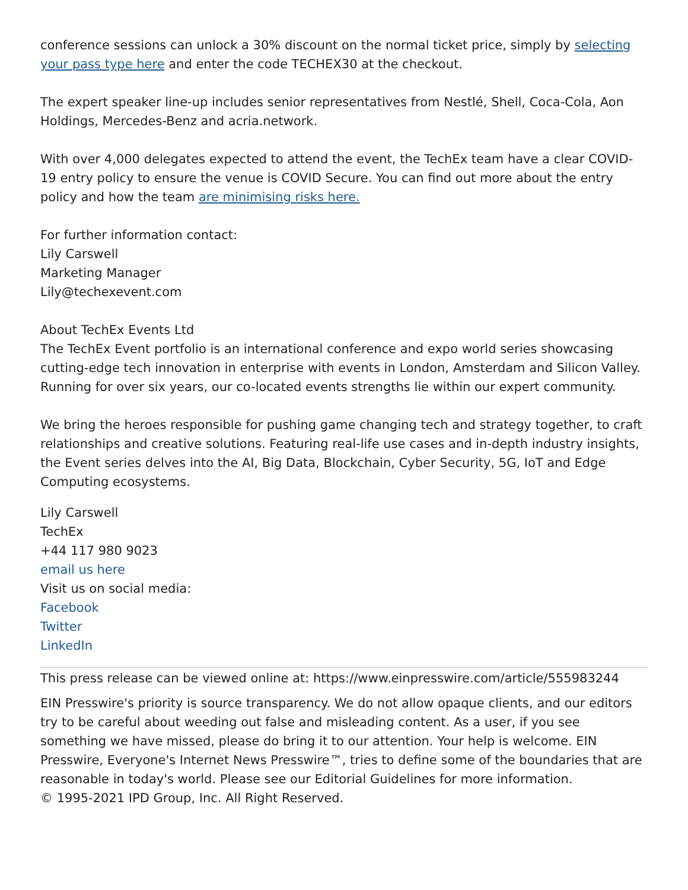conference sessions can unlock a 30% discount on the normal ticket price, simply by selecting your pass type here and enter the code TECHEX30 at the checkout.
The expert speaker line-up includes senior representatives from Nestlé, Shell, Coca-Cola, Aon Holdings, Mercedes-Benz and acria.network.
With over 4,000 delegates expected to attend the event, the TechEx team have a clear COVID-19 entry policy to ensure the venue is COVID Secure. You can find out more about the entry policy and how the team are minimising risks here.
For further information contact:
Lily Carswell
Marketing Manager
Lily@techexevent.com
About TechEx Events Ltd
The TechEx Event portfolio is an international conference and expo world series showcasing cutting-edge tech innovation in enterprise with events in London, Amsterdam and Silicon Valley. Running for over six years, our co-located events strengths lie within our expert community.
We bring the heroes responsible for pushing game changing tech and strategy together, to craft relationships and creative solutions. Featuring real-life use cases and in-depth industry insights, the Event series delves into the AI, Big Data, Blockchain, Cyber Security, 5G, IoT and Edge Computing ecosystems.
Lily Carswell
TechEx
+44 117 980 9023
email us here
Visit us on social media:
Facebook
Twitter
LinkedIn
This press release can be viewed online at: https://www.einpresswire.com/article/555983244
EIN Presswire's priority is source transparency. We do not allow opaque clients, and our editors try to be careful about weeding out false and misleading content. As a user, if you see something we have missed, please do bring it to our attention. Your help is welcome. EIN Presswire, Everyone's Internet News Presswire™, tries to define some of the boundaries that are reasonable in today's world. Please see our Editorial Guidelines for more information.
© 1995-2021 IPD Group, Inc. All Right Reserved.